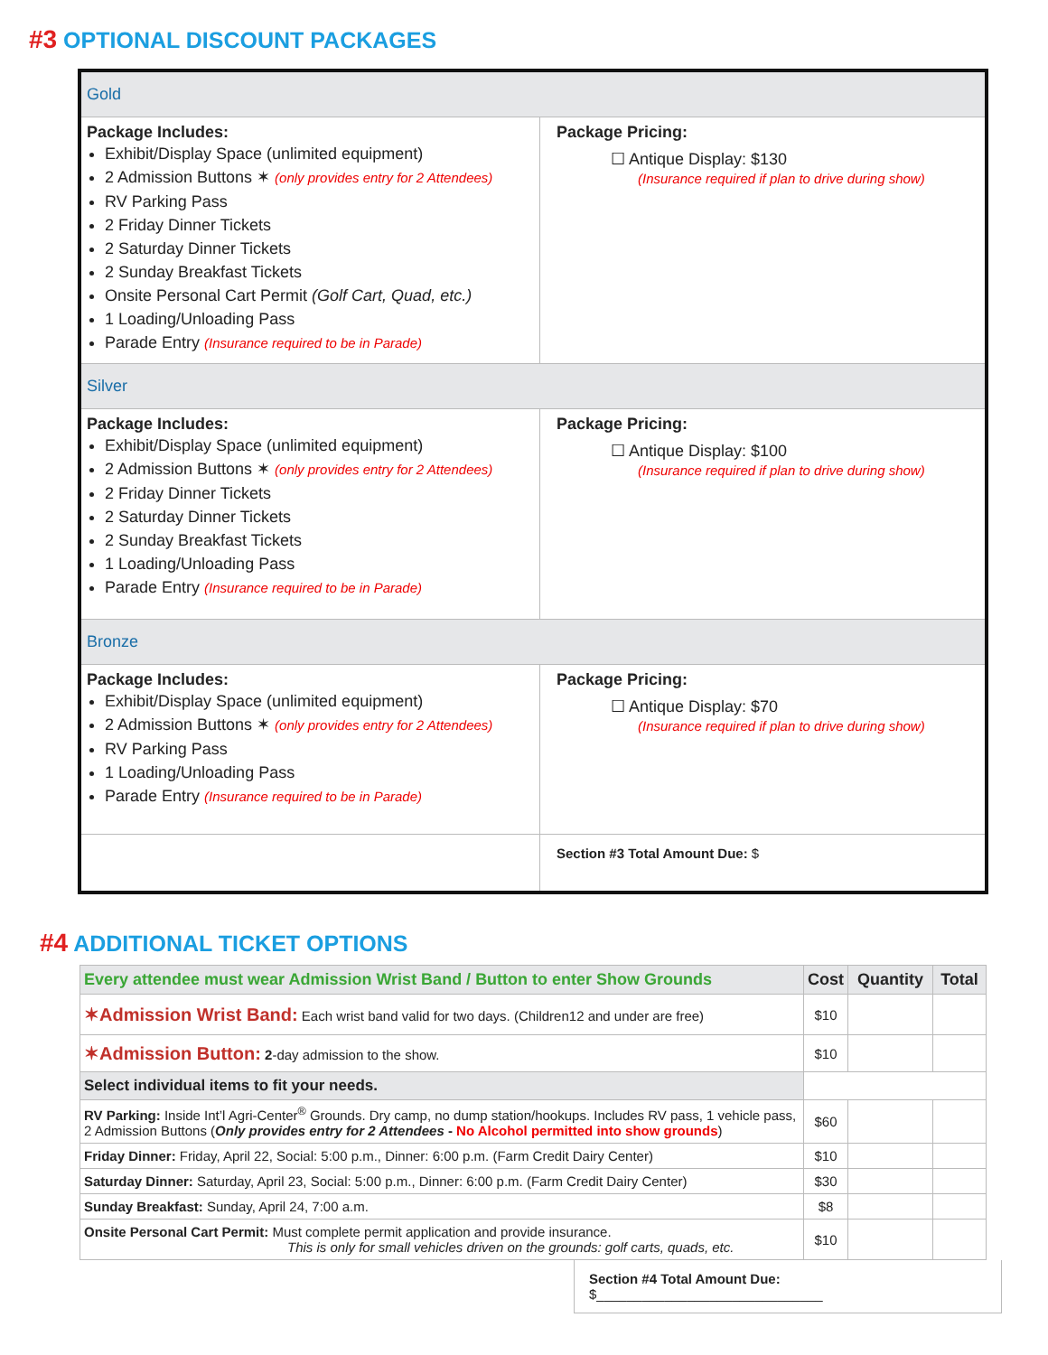#3 OPTIONAL DISCOUNT PACKAGES
| Gold | |
| Package Includes: Exhibit/Display Space (unlimited equipment) 2 Admission Buttons ✶ (only provides entry for 2 Attendees) RV Parking Pass 2 Friday Dinner Tickets 2 Saturday Dinner Tickets 2 Sunday Breakfast Tickets Onsite Personal Cart Permit (Golf Cart, Quad, etc.) 1 Loading/Unloading Pass Parade Entry (Insurance required to be in Parade) | Package Pricing: ☐ Antique Display: $130 (Insurance required if plan to drive during show) |
| Silver | |
| Package Includes: Exhibit/Display Space (unlimited equipment) 2 Admission Buttons ✶ (only provides entry for 2 Attendees) 2 Friday Dinner Tickets 2 Saturday Dinner Tickets 2 Sunday Breakfast Tickets 1 Loading/Unloading Pass Parade Entry (Insurance required to be in Parade) | Package Pricing: ☐ Antique Display: $100 (Insurance required if plan to drive during show) |
| Bronze | |
| Package Includes: Exhibit/Display Space (unlimited equipment) 2 Admission Buttons ✶ (only provides entry for 2 Attendees) RV Parking Pass 1 Loading/Unloading Pass Parade Entry (Insurance required to be in Parade) | Package Pricing: ☐ Antique Display: $70 (Insurance required if plan to drive during show) |
| | Section #3 Total Amount Due: $ |
#4 ADDITIONAL TICKET OPTIONS
| Every attendee must wear Admission Wrist Band / Button to enter Show Grounds | Cost | Quantity | Total |
| --- | --- | --- | --- |
| ✶Admission Wrist Band: Each wrist band valid for two days. (Children12 and under are free) | $10 | | |
| ✶Admission Button: 2 -day admission to the show. | $10 | | |
| Select individual items to fit your needs. | | | |
| RV Parking: Inside Int’l Agri-Center<sup>®</sup> Grounds. Dry camp, no dump station/hookups. Includes RV pass, 1 vehicle pass, 2 Admission Buttons ( Only provides entry for 2 Attendees - No Alcohol permitted into show grounds ) | $60 | | |
| Friday Dinner: Friday, April 22, Social: 5:00 p.m., Dinner: 6:00 p.m. (Farm Credit Dairy Center) | $10 | | |
| Saturday Dinner: Saturday, April 23, Social: 5:00 p.m., Dinner: 6:00 p.m. (Farm Credit Dairy Center) | $30 | | |
| Sunday Breakfast: Sunday, April 24, 7:00 a.m. | $8 | | |
| Onsite Personal Cart Permit: Must complete permit application and provide insurance. This is only for small vehicles driven on the grounds: golf carts, quads, etc. | $10 | | |
Section #4 Total Amount Due: $______________________________